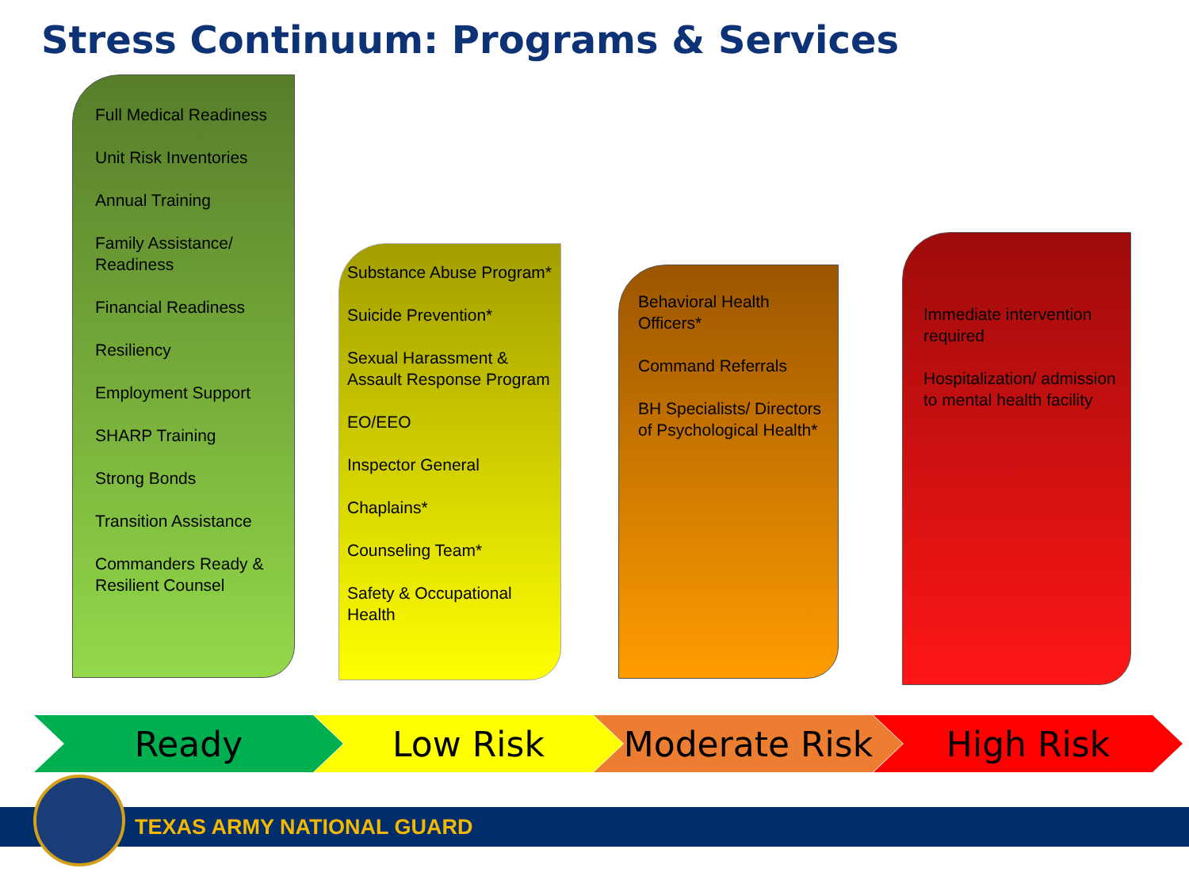Stress Continuum: Programs & Services
Full Medical Readiness
Unit Risk Inventories
Annual Training
Family Assistance/ Readiness
Financial Readiness
Resiliency
Employment Support
SHARP Training
Strong Bonds
Transition Assistance
Commanders Ready & Resilient Counsel
Substance Abuse Program*
Suicide Prevention*
Sexual Harassment & Assault Response Program
EO/EEO
Inspector General
Chaplains*
Counseling Team*
Safety & Occupational Health
Behavioral Health Officers*
Command Referrals
BH Specialists/ Directors of Psychological Health*
Immediate intervention required
Hospitalization/ admission to mental health facility
Ready Low Risk Moderate Risk High Risk
TEXAS ARMY NATIONAL GUARD